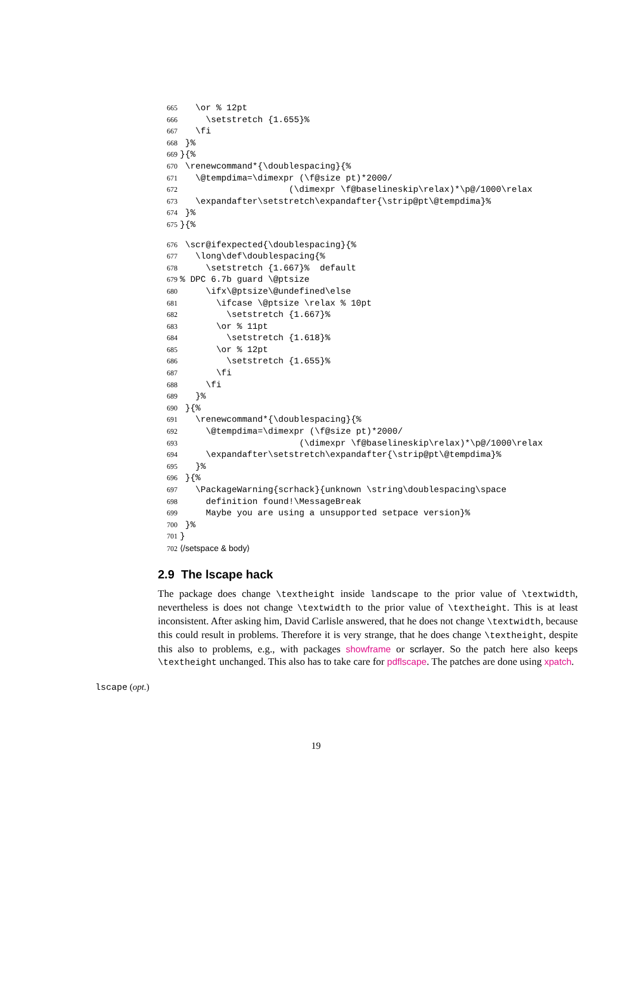665 \or % 12pt
666 \setstretch {1.655}%
667 \fi
668 }%
669 }{%
670 \renewcommand*{\doublespacing}{%
671 \@tempdima=\dimexpr (\f@size pt)*2000/
672 (\dimexpr \f@baselineskip\relax)*\p@/1000\relax
673 \expandafter\setstretch\expandafter{\strip@pt\@tempdima}%
674 }%
675 }{%
676 \scr@ifexpected{\doublespacing}{%
677 \long\def\doublespacing{%
678 \setstretch {1.667}% default
679% DPC 6.7b guard \@ptsize
680 \ifx\@ptsize\@undefined\else
681 \ifcase \@ptsize \relax % 10pt
682 \setstretch {1.667}%
683 \or % 11pt
684 \setstretch {1.618}%
685 \or % 12pt
686 \setstretch {1.655}%
687 \fi
688 \fi
689 }%
690 }{%
691 \renewcommand*{\doublespacing}{%
692 \@tempdima=\dimexpr (\f@size pt)*2000/
693 (\dimexpr \f@baselineskip\relax)*\p@/1000\relax
694 \expandafter\setstretch\expandafter{\strip@pt\@tempdima}%
695 }%
696 }{%
697 \PackageWarning{scrhack}{unknown \string\doublespacing\space
698 definition found!\MessageBreak
699 Maybe you are using a unsupported setpace version}%
700 }%
701 }
702 ⟨/setspace & body⟩
2.9 The lscape hack
The package does change \textheight inside landscape to the prior value of \textwidth, nevertheless is does not change \textwidth to the prior value of \textheight. This is at least inconsistent. After asking him, David Carlisle answered, that he does not change \textwidth, because this could result in problems. Therefore it is very strange, that he does change \textheight, despite this also to problems, e.g., with packages showframe or scrlayer. So the patch here also keeps \textheight unchanged. This also has to take care for pdflscape. The patches are done using xpatch.
lscape (opt.)
19